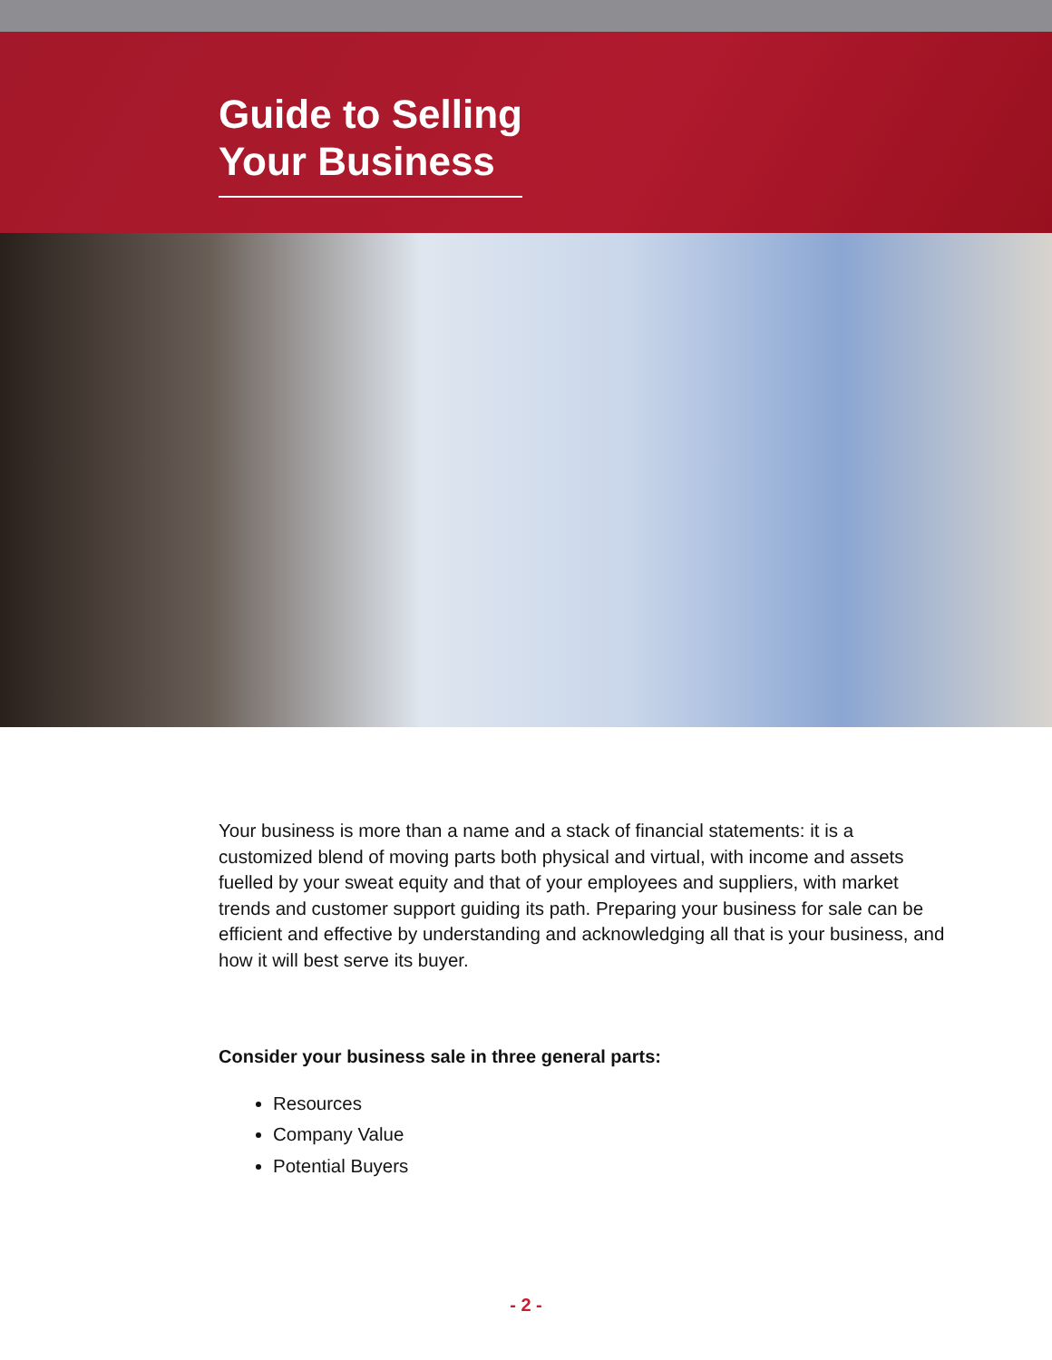Guide to Selling
Your Business
Your business is more than a name and a stack of financial statements: it is a customized blend of moving parts both physical and virtual, with income and assets fuelled by your sweat equity and that of your employees and suppliers, with market trends and customer support guiding its path. Preparing your business for sale can be efficient and effective by understanding and acknowledging all that is your business, and how it will best serve its buyer.
Consider your business sale in three general parts:
Resources
Company Value
Potential Buyers
- 2 -